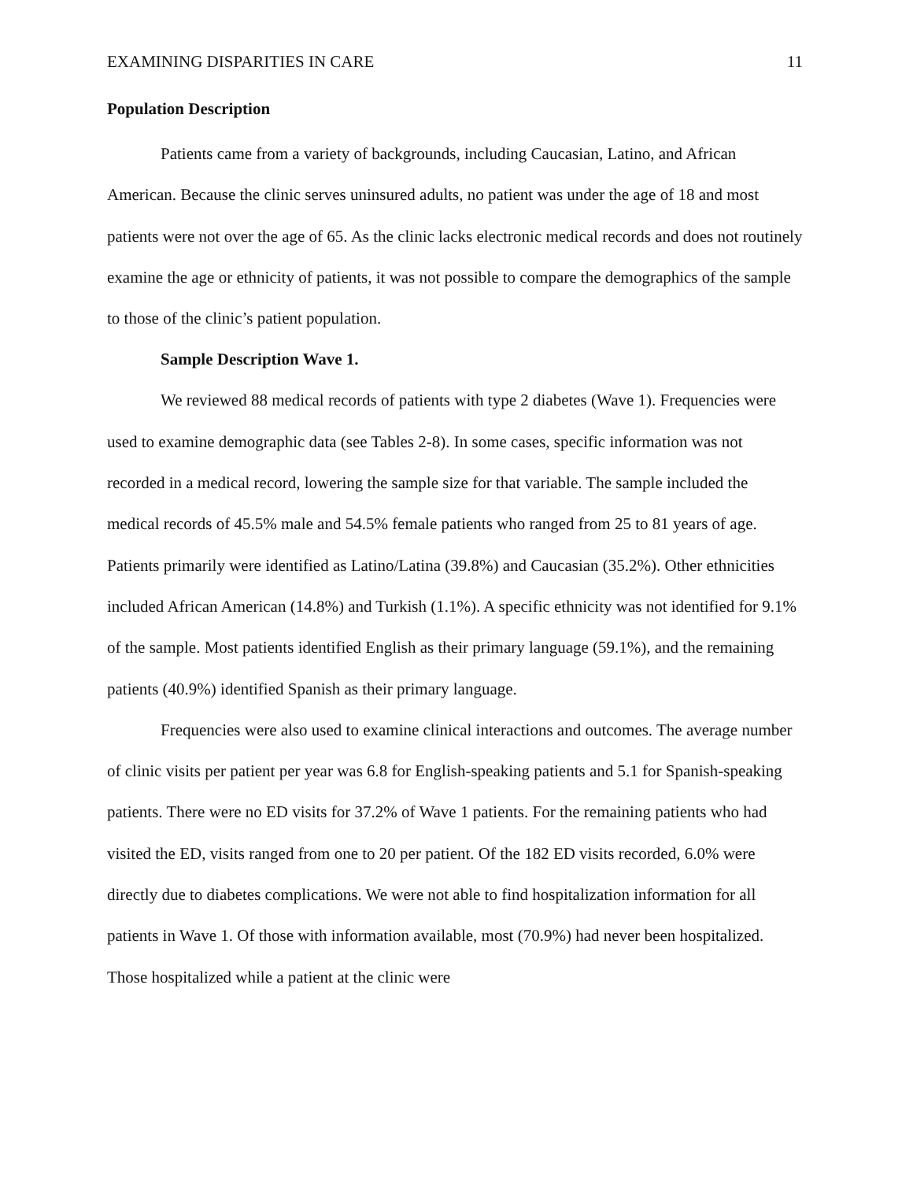EXAMINING DISPARITIES IN CARE 11
Population Description
Patients came from a variety of backgrounds, including Caucasian, Latino, and African American. Because the clinic serves uninsured adults, no patient was under the age of 18 and most patients were not over the age of 65. As the clinic lacks electronic medical records and does not routinely examine the age or ethnicity of patients, it was not possible to compare the demographics of the sample to those of the clinic’s patient population.
Sample Description Wave 1.
We reviewed 88 medical records of patients with type 2 diabetes (Wave 1). Frequencies were used to examine demographic data (see Tables 2-8). In some cases, specific information was not recorded in a medical record, lowering the sample size for that variable. The sample included the medical records of 45.5% male and 54.5% female patients who ranged from 25 to 81 years of age. Patients primarily were identified as Latino/Latina (39.8%) and Caucasian (35.2%). Other ethnicities included African American (14.8%) and Turkish (1.1%). A specific ethnicity was not identified for 9.1% of the sample. Most patients identified English as their primary language (59.1%), and the remaining patients (40.9%) identified Spanish as their primary language.
Frequencies were also used to examine clinical interactions and outcomes. The average number of clinic visits per patient per year was 6.8 for English-speaking patients and 5.1 for Spanish-speaking patients. There were no ED visits for 37.2% of Wave 1 patients. For the remaining patients who had visited the ED, visits ranged from one to 20 per patient. Of the 182 ED visits recorded, 6.0% were directly due to diabetes complications. We were not able to find hospitalization information for all patients in Wave 1. Of those with information available, most (70.9%) had never been hospitalized. Those hospitalized while a patient at the clinic were